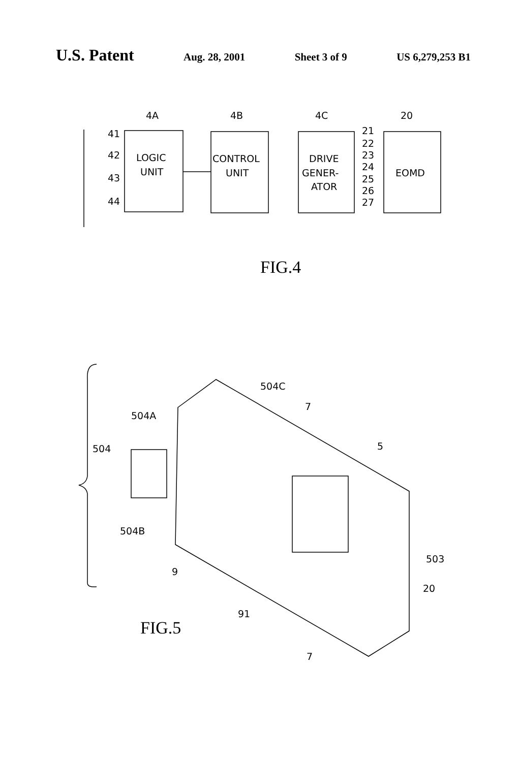U.S. Patent Aug. 28, 2001 Sheet 3 of 9 US 6,279,253 B1
4A
4B
4C
20
41
42
43
44
LOGIC
UNIT
CONTROL
UNIT
DRIVE
GENER-
ATOR
EOMD
21
22
23
24
25
26
27
FIG.4
504C
504A
504
7
5
504B
503
9
20
91
7
FIG.5